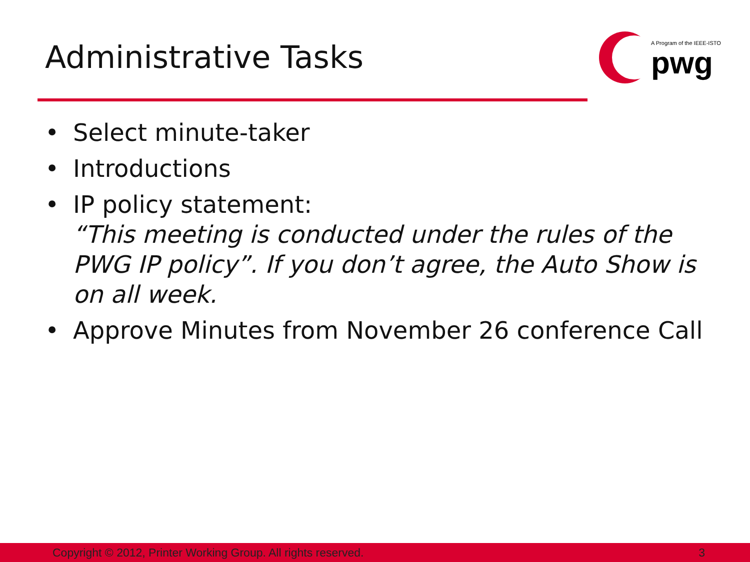Administrative Tasks
A Program of the IEEE-ISTO
pwg
• Select minute-taker
• Introductions
• IP policy statement:
“This meeting is conducted under the rules of the PWG IP policy”. If you don’t agree, the Auto Show is on all week.
• Approve Minutes from November 26 conference Call
Copyright © 2012, Printer Working Group. All rights reserved. 3